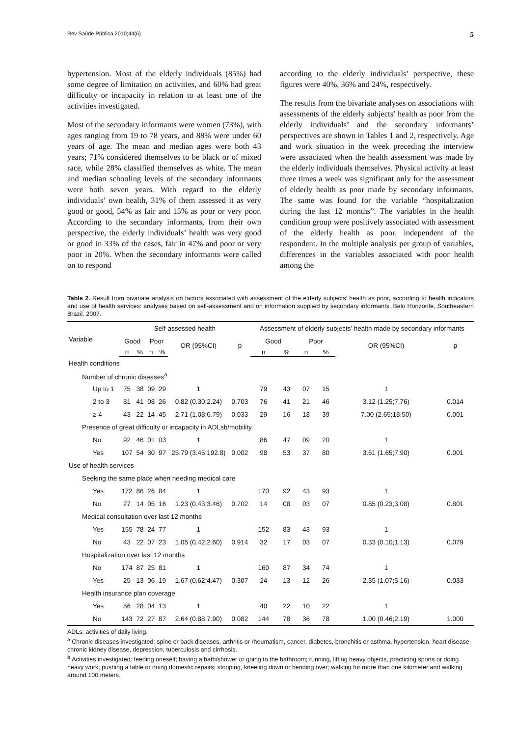Rev Saúde Pública 2010;44(6) 5
hypertension. Most of the elderly individuals (85%) had some degree of limitation on activities, and 60% had great difficulty or incapacity in relation to at least one of the activities investigated.
Most of the secondary informants were women (73%), with ages ranging from 19 to 78 years, and 88% were under 60 years of age. The mean and median ages were both 43 years; 71% considered themselves to be black or of mixed race, while 28% classified themselves as white. The mean and median schooling levels of the secondary informants were both seven years. With regard to the elderly individuals’ own health, 31% of them assessed it as very good or good, 54% as fair and 15% as poor or very poor. According to the secondary informants, from their own perspective, the elderly individuals’ health was very good or good in 33% of the cases, fair in 47% and poor or very poor in 20%. When the secondary informants were called on to respond
according to the elderly individuals’ perspective, these figures were 40%, 36% and 24%, respectively.
The results from the bivariate analyses on associations with assessments of the elderly subjects’ health as poor from the elderly individuals’ and the secondary informants’ perspectives are shown in Tables 1 and 2, respectively. Age and work situation in the week preceding the interview were associated when the health assessment was made by the elderly individuals themselves. Physical activity at least three times a week was significant only for the assessment of elderly health as poor made by secondary informants. The same was found for the variable “hospitalization during the last 12 months”. The variables in the health condition group were positively associated with assessment of the elderly health as poor, independent of the respondent. In the multiple analysis per group of variables, differences in the variables associated with poor health among the
Table 2. Result from bivariate analysis on factors associated with assessment of the elderly subjects’ health as poor, according to health indicators and use of health services: analyses based on self-assessment and on information supplied by secondary informants. Belo Horizonte, Southeastern Brazil, 2007.
| Variable | Self-assessed health | | | | | | Assessment of elderly subjects’ health made by secondary informants | | | | | |
| --- | --- | --- | --- | --- | --- | --- | --- | --- | --- | --- | --- | --- |
| | Good | | Poor | | OR (95%CI) | p | Good | | Poor | | OR (95%CI) | p |
| | n | % | n | % | | | n | % | n | % | | |
| Health conditions | | | | | | | | | | | | |
| Number of chronic diseases<sup>a</sup> | | | | | | | | | | | | |
| Up to 1 | 75 | 38 | 09 | 29 | 1 | | 79 | 43 | 07 | 15 | 1 | |
| 2 to 3 | 81 | 41 | 08 | 26 | 0.82 (0.30;2.24) | 0.703 | 76 | 41 | 21 | 46 | 3.12 (1.25;7.76) | 0.014 |
| ≥ 4 | 43 | 22 | 14 | 45 | 2.71 (1.08;6.79) | 0.033 | 29 | 16 | 18 | 39 | 7.00 (2.65;18.50) | 0.001 |
| Presence of great difficulty or incapacity in ADLsb/mobility | | | | | | | | | | | | |
| No | 92 | 46 | 01 | 03 | 1 | | 86 | 47 | 09 | 20 | 1 | |
| Yes | 107 | 54 | 30 | 97 | 25.79 (3.45;192.8) | 0.002 | 98 | 53 | 37 | 80 | 3.61 (1.65;7.90) | 0.001 |
| Use of health services | | | | | | | | | | | | |
| Seeking the same place when needing medical care | | | | | | | | | | | | |
| Yes | 172 | 86 | 26 | 84 | 1 | | 170 | 92 | 43 | 93 | 1 | |
| No | 27 | 14 | 05 | 16 | 1.23 (0.43;3.46) | 0.702 | 14 | 08 | 03 | 07 | 0.85 (0.23;3.08) | 0.801 |
| Medical consultation over last 12 months | | | | | | | | | | | | |
| Yes | 155 | 78 | 24 | 77 | 1 | | 152 | 83 | 43 | 93 | 1 | |
| No | 43 | 22 | 07 | 23 | 1.05 (0.42;2.60) | 0.914 | 32 | 17 | 03 | 07 | 0.33 (0.10;1.13) | 0.079 |
| Hospitalization over last 12 months | | | | | | | | | | | | |
| No | 174 | 87 | 25 | 81 | 1 | | 160 | 87 | 34 | 74 | 1 | |
| Yes | 25 | 13 | 06 | 19 | 1.67 (0.62;4.47) | 0.307 | 24 | 13 | 12 | 26 | 2.35 (1.07;5.16) | 0.033 |
| Health insurance plan coverage | | | | | | | | | | | | |
| Yes | 56 | 28 | 04 | 13 | 1 | | 40 | 22 | 10 | 22 | 1 | |
| No | 143 | 72 | 27 | 87 | 2.64 (0.88;7.90) | 0.082 | 144 | 78 | 36 | 78 | 1.00 (0.46;2.19) | 1.000 |
ADLs: activities of daily living.
<sup>a</sup> Chronic diseases investigated: spine or back diseases, arthritis or rheumatism, cancer, diabetes, bronchitis or asthma, hypertension, heart disease, chronic kidney disease, depression, tuberculosis and cirrhosis.
<sup>b</sup> Activities investigated: feeding oneself; having a bath/shower or going to the bathroom; running, lifting heavy objects, practicing sports or doing heavy work; pushing a table or doing domestic repairs; stooping, kneeling down or bending over; walking for more than one kilometer and walking around 100 meters.